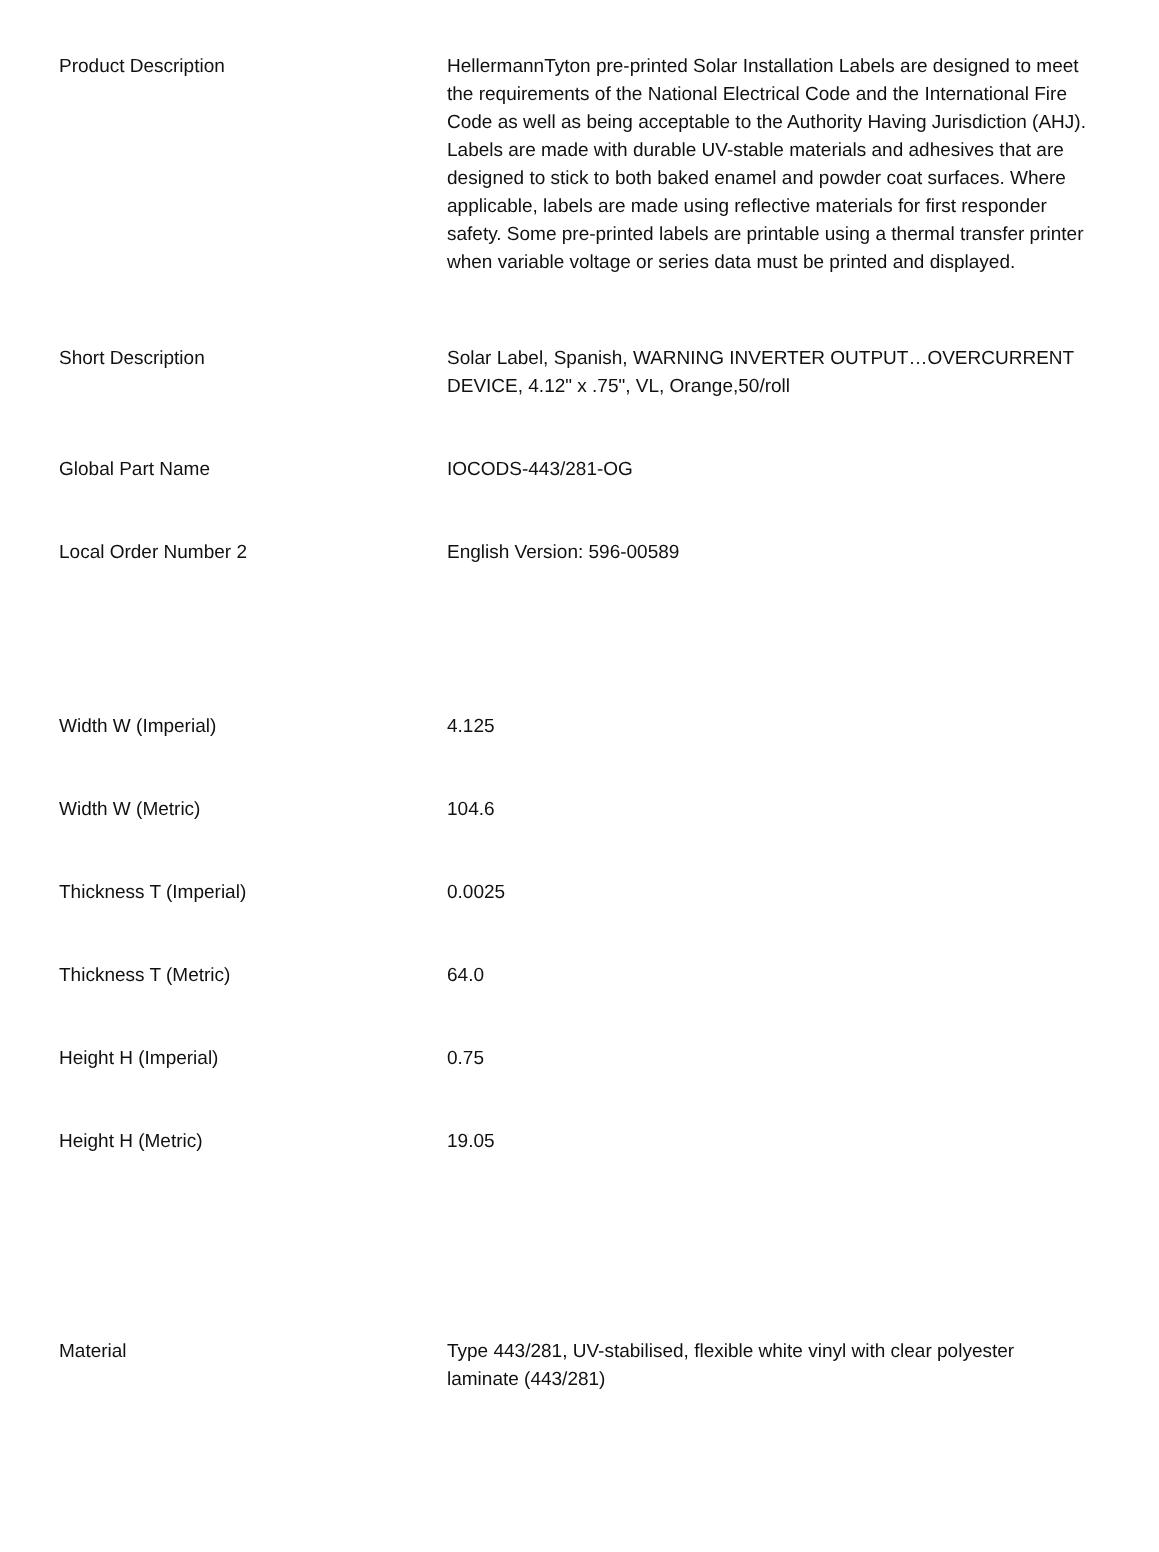| Product Description | HellermannTyton pre-printed Solar Installation Labels are designed to meet the requirements of the National Electrical Code and the International Fire Code as well as being acceptable to the Authority Having Jurisdiction (AHJ). Labels are made with durable UV-stable materials and adhesives that are designed to stick to both baked enamel and powder coat surfaces. Where applicable, labels are made using reflective materials for first responder safety. Some pre-printed labels are printable using a thermal transfer printer when variable voltage or series data must be printed and displayed. |
| Short Description | Solar Label, Spanish, WARNING INVERTER OUTPUT…OVERCURRENT DEVICE, 4.12" x .75", VL, Orange,50/roll |
| Global Part Name | IOCODS-443/281-OG |
| Local Order Number 2 | English Version: 596-00589 |
| Width W (Imperial) | 4.125 |
| Width W (Metric) | 104.6 |
| Thickness T (Imperial) | 0.0025 |
| Thickness T (Metric) | 64.0 |
| Height H (Imperial) | 0.75 |
| Height H (Metric) | 19.05 |
| Material | Type 443/281, UV-stabilised, flexible white vinyl with clear polyester laminate (443/281) |